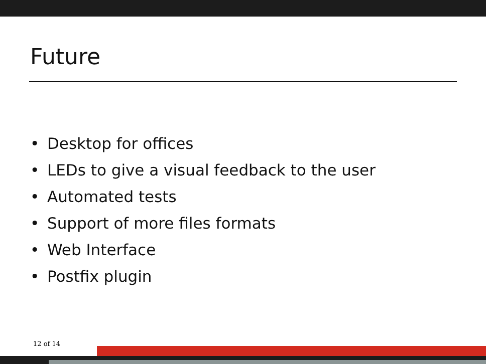Future
• Desktop for offices
• LEDs to give a visual feedback to the user
• Automated tests
• Support of more files formats
• Web Interface
• Postfix plugin
12 of 14